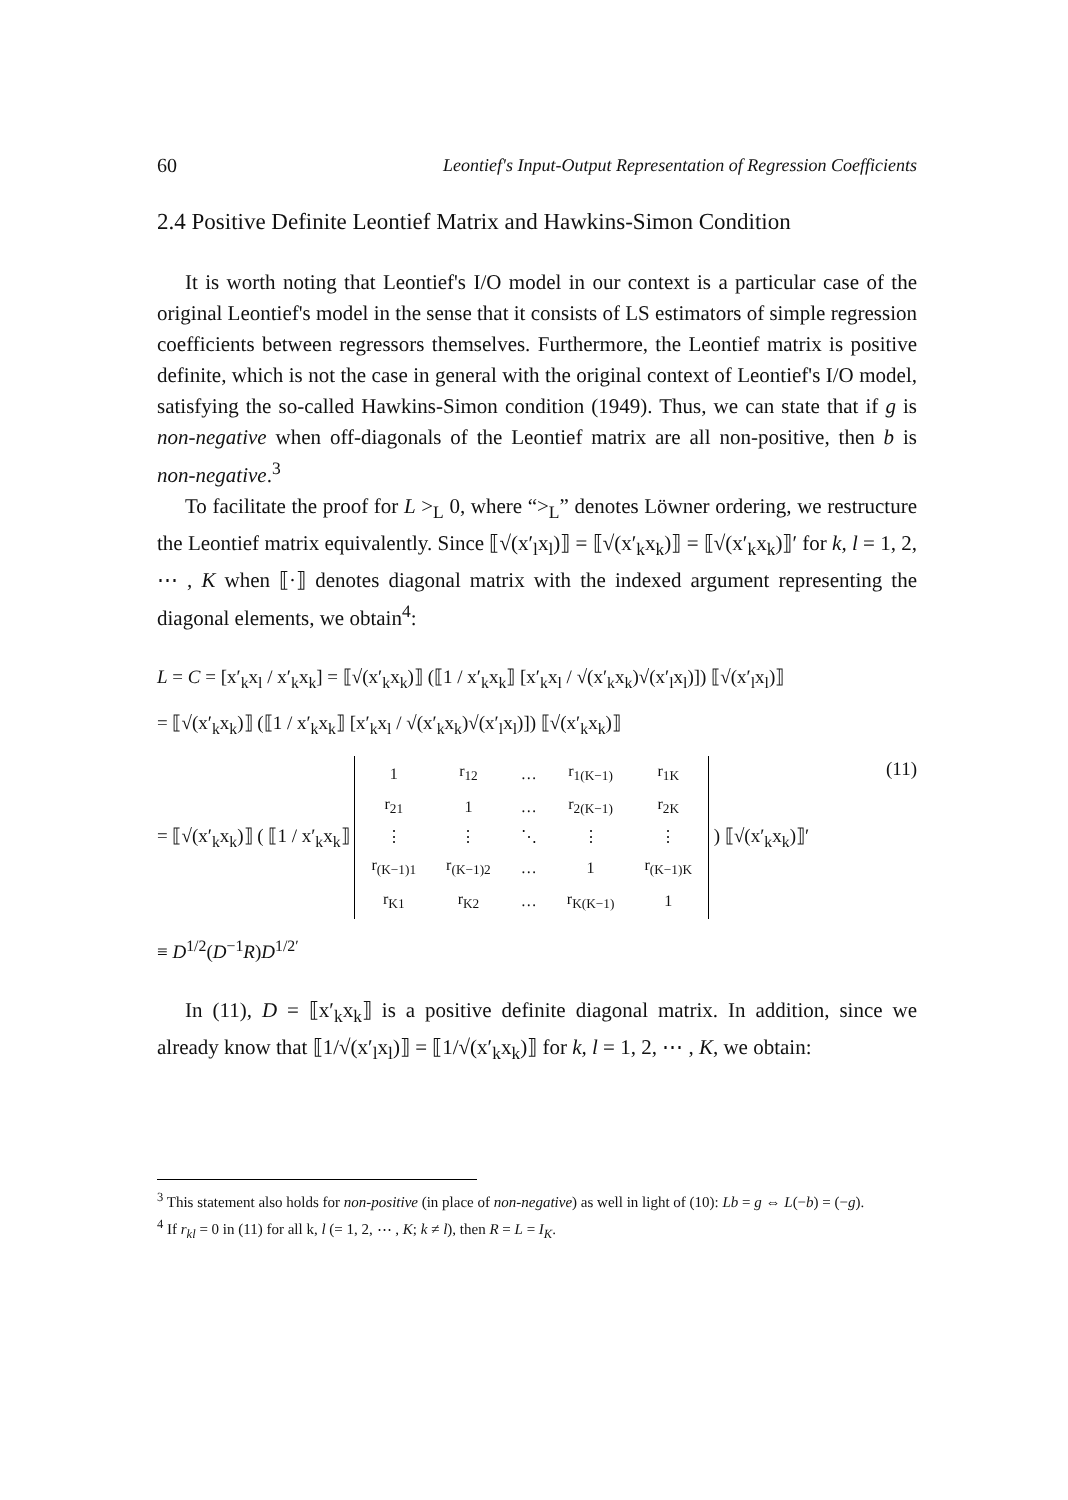60 Leontief's Input-Output Representation of Regression Coefficients
2.4 Positive Definite Leontief Matrix and Hawkins-Simon Condition
It is worth noting that Leontief's I/O model in our context is a particular case of the original Leontief's model in the sense that it consists of LS estimators of simple regression coefficients between regressors themselves. Furthermore, the Leontief matrix is positive definite, which is not the case in general with the original context of Leontief's I/O model, satisfying the so-called Hawkins-Simon condition (1949). Thus, we can state that if g is non-negative when off-diagonals of the Leontief matrix are all non-positive, then b is non-negative.<sup>3</sup>
To facilitate the proof for L ><sub>L</sub> 0, where “><sub>L</sub>” denotes Löwner ordering, we restructure the Leontief matrix equivalently. Since ⟦√(x′<sub>l</sub>x<sub>l</sub>)⟧ = ⟦√(x′<sub>k</sub>x<sub>k</sub>)⟧ = ⟦√(x′<sub>k</sub>x<sub>k</sub>)⟧′ for k, l = 1, 2, ⋯ , K when ⟦·⟧ denotes diagonal matrix with the indexed argument representing the diagonal elements, we obtain<sup>4</sup>:
L = C = [x′<sub>k</sub>x<sub>l</sub> / x′<sub>k</sub>x<sub>k</sub>] = ⟦√(x′<sub>k</sub>x<sub>k</sub>)⟧ (⟦1 / x′<sub>k</sub>x<sub>k</sub>⟧ [x′<sub>k</sub>x<sub>l</sub> / √(x′<sub>k</sub>x<sub>k</sub>)√(x′<sub>l</sub>x<sub>l</sub>)]) ⟦√(x′<sub>l</sub>x<sub>l</sub>)⟧
= ⟦√(x′<sub>k</sub>x<sub>k</sub>)⟧ (⟦1 / x′<sub>k</sub>x<sub>k</sub>⟧ [x′<sub>k</sub>x<sub>l</sub> / √(x′<sub>k</sub>x<sub>k</sub>)√(x′<sub>l</sub>x<sub>l</sub>)]) ⟦√(x′<sub>k</sub>x<sub>k</sub>)⟧
(11) = ⟦√(x′<sub>k</sub>x<sub>k</sub>)⟧ ( ⟦1 / x′<sub>k</sub>x<sub>k</sub>⟧
| 1 | r<sub>12</sub> | … | r<sub>1(K−1)</sub> | r<sub>1K</sub> |
| r<sub>21</sub> | 1 | … | r<sub>2(K−1)</sub> | r<sub>2K</sub> |
| ⋮ | ⋮ | ⋱ | ⋮ | ⋮ |
| r<sub>(K−1)1</sub> | r<sub>(K−1)2</sub> | … | 1 | r<sub>(K−1)K</sub> |
| r<sub>K1</sub> | r<sub>K2</sub> | … | r<sub>K(K−1)</sub> | 1 |
) ⟦√(x′<sub>k</sub>x<sub>k</sub>)⟧′
≡ D<sup>1/2</sup>(D<sup>−1</sup>R)D<sup>1/2′</sup>
In (11), D = ⟦x′<sub>k</sub>x<sub>k</sub>⟧ is a positive definite diagonal matrix. In addition, since we already know that ⟦1/√(x′<sub>l</sub>x<sub>l</sub>)⟧ = ⟦1/√(x′<sub>k</sub>x<sub>k</sub>)⟧ for k, l = 1, 2, ⋯ , K, we obtain:
<sup>3</sup> This statement also holds for non-positive (in place of non-negative) as well in light of (10): Lb = g ⇔ L(−b) = (−g).
<sup>4</sup> If r<sub>kl</sub> = 0 in (11) for all k, l (= 1, 2, ⋯ , K; k ≠ l), then R = L = I<sub>K</sub>.